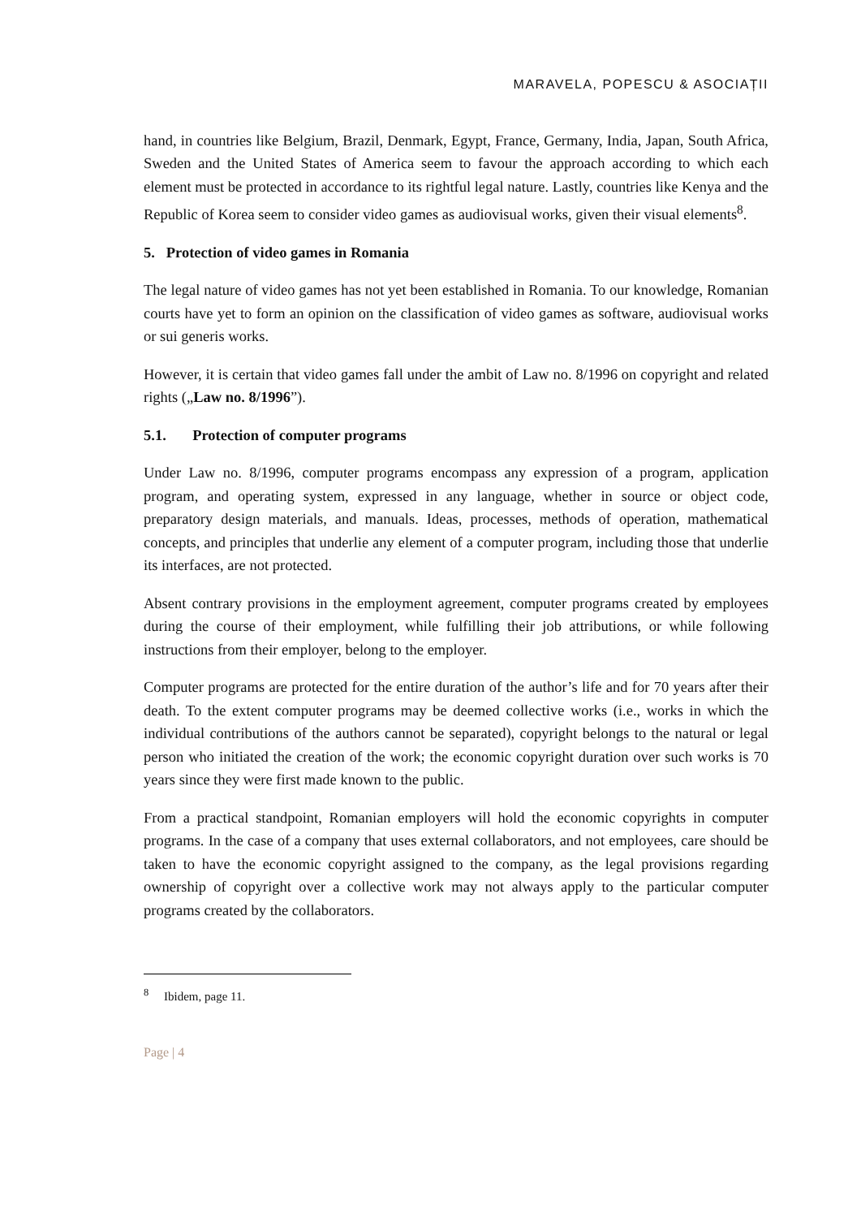MARAVELA, POPESCU & ASOCIAȚII
hand, in countries like Belgium, Brazil, Denmark, Egypt, France, Germany, India, Japan, South Africa, Sweden and the United States of America seem to favour the approach according to which each element must be protected in accordance to its rightful legal nature. Lastly, countries like Kenya and the Republic of Korea seem to consider video games as audiovisual works, given their visual elements<sup>8</sup>.
5. Protection of video games in Romania
The legal nature of video games has not yet been established in Romania. To our knowledge, Romanian courts have yet to form an opinion on the classification of video games as software, audiovisual works or sui generis works.
However, it is certain that video games fall under the ambit of Law no. 8/1996 on copyright and related rights („Law no. 8/1996”).
5.1. Protection of computer programs
Under Law no. 8/1996, computer programs encompass any expression of a program, application program, and operating system, expressed in any language, whether in source or object code, preparatory design materials, and manuals. Ideas, processes, methods of operation, mathematical concepts, and principles that underlie any element of a computer program, including those that underlie its interfaces, are not protected.
Absent contrary provisions in the employment agreement, computer programs created by employees during the course of their employment, while fulfilling their job attributions, or while following instructions from their employer, belong to the employer.
Computer programs are protected for the entire duration of the author’s life and for 70 years after their death. To the extent computer programs may be deemed collective works (i.e., works in which the individual contributions of the authors cannot be separated), copyright belongs to the natural or legal person who initiated the creation of the work; the economic copyright duration over such works is 70 years since they were first made known to the public.
From a practical standpoint, Romanian employers will hold the economic copyrights in computer programs. In the case of a company that uses external collaborators, and not employees, care should be taken to have the economic copyright assigned to the company, as the legal provisions regarding ownership of copyright over a collective work may not always apply to the particular computer programs created by the collaborators.
<sup>8</sup> Ibidem, page 11.
Page | 4